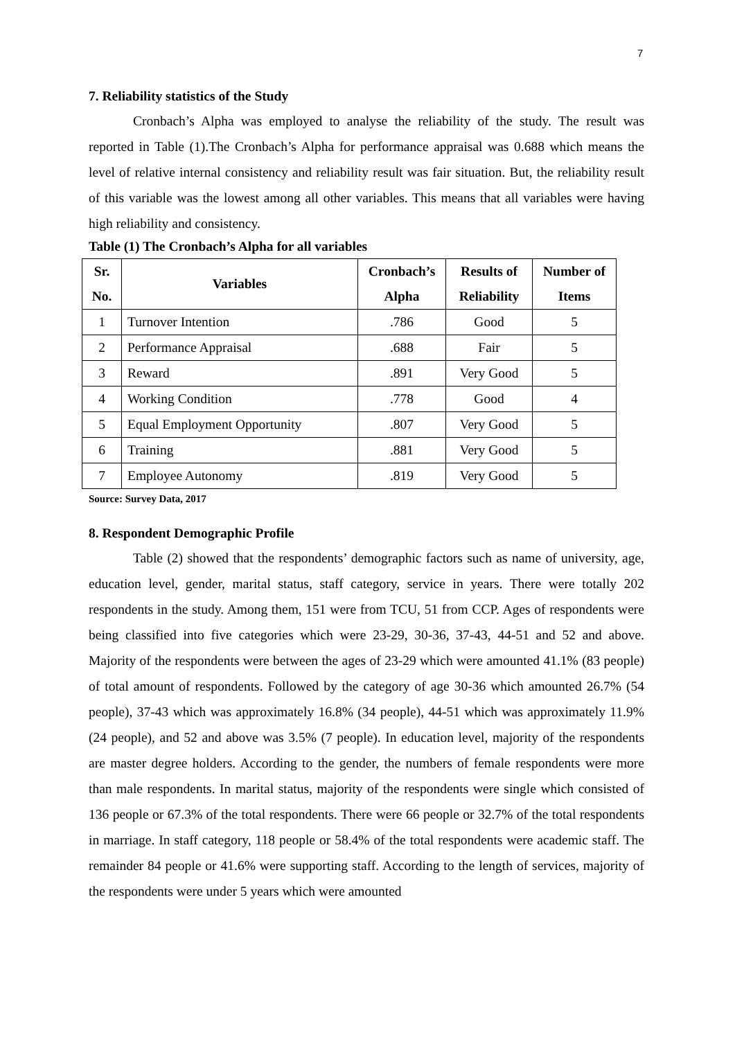7
7. Reliability statistics of the Study
Cronbach’s Alpha was employed to analyse the reliability of the study. The result was reported in Table (1).The Cronbach’s Alpha for performance appraisal was 0.688 which means the level of relative internal consistency and reliability result was fair situation. But, the reliability result of this variable was the lowest among all other variables. This means that all variables were having high reliability and consistency.
Table (1) The Cronbach’s Alpha for all variables
| Sr. No. | Variables | Cronbach’s Alpha | Results of Reliability | Number of Items |
| --- | --- | --- | --- | --- |
| 1 | Turnover Intention | .786 | Good | 5 |
| 2 | Performance Appraisal | .688 | Fair | 5 |
| 3 | Reward | .891 | Very Good | 5 |
| 4 | Working Condition | .778 | Good | 4 |
| 5 | Equal Employment Opportunity | .807 | Very Good | 5 |
| 6 | Training | .881 | Very Good | 5 |
| 7 | Employee Autonomy | .819 | Very Good | 5 |
Source: Survey Data, 2017
8. Respondent Demographic Profile
Table (2) showed that the respondents’ demographic factors such as name of university, age, education level, gender, marital status, staff category, service in years. There were totally 202 respondents in the study. Among them, 151 were from TCU, 51 from CCP. Ages of respondents were being classified into five categories which were 23-29, 30-36, 37-43, 44-51 and 52 and above. Majority of the respondents were between the ages of 23-29 which were amounted 41.1% (83 people) of total amount of respondents. Followed by the category of age 30-36 which amounted 26.7% (54 people), 37-43 which was approximately 16.8% (34 people), 44-51 which was approximately 11.9% (24 people), and 52 and above was 3.5% (7 people). In education level, majority of the respondents are master degree holders. According to the gender, the numbers of female respondents were more than male respondents. In marital status, majority of the respondents were single which consisted of 136 people or 67.3% of the total respondents. There were 66 people or 32.7% of the total respondents in marriage. In staff category, 118 people or 58.4% of the total respondents were academic staff. The remainder 84 people or 41.6% were supporting staff. According to the length of services, majority of the respondents were under 5 years which were amounted